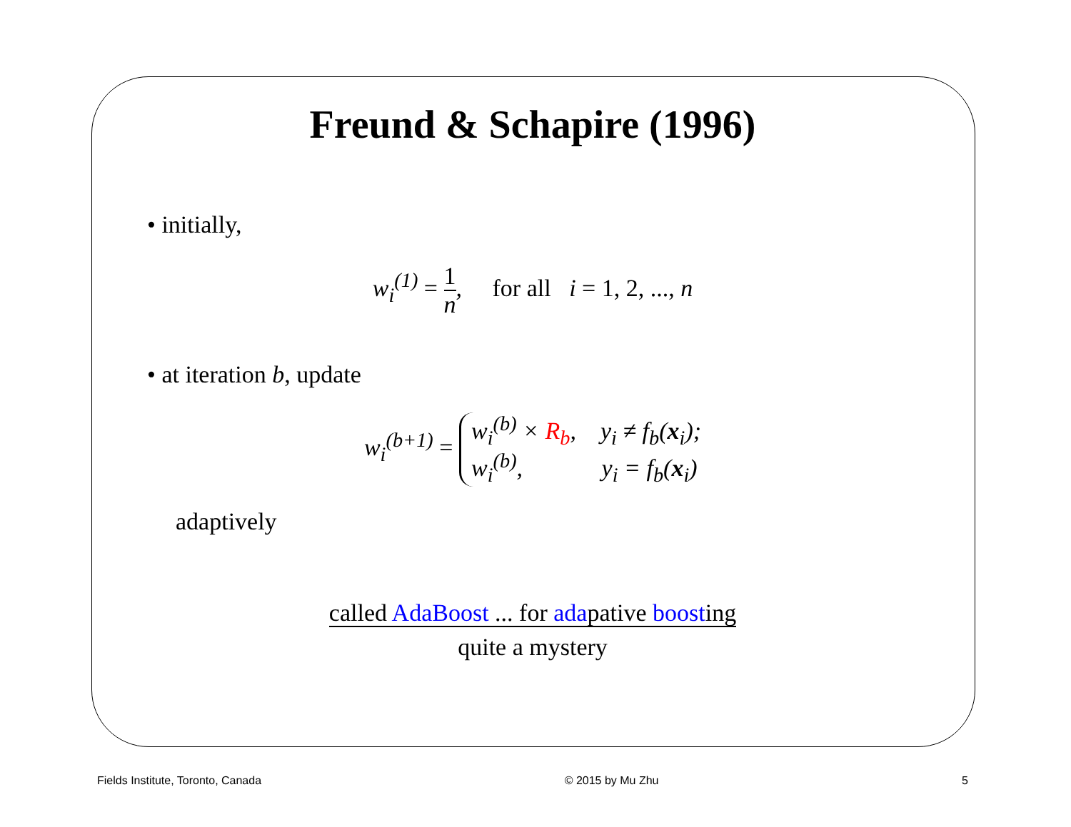Freund & Schapire (1996)
• initially,
w<sub>i</sub><sup>(1)</sup> = 1 n, for all i = 1, 2, ..., n
• at iteration b, update
w<sub>i</sub><sup>(b+1)</sup> = w<sub>i</sub><sup>(b)</sup> × R<sub>b</sub>, y<sub>i</sub> ≠ f<sub>b</sub>(x<sub>i</sub>);
w<sub>i</sub><sup>(b)</sup>, y<sub>i</sub> = f<sub>b</sub>(x<sub>i</sub>)
adaptively
called AdaBoost ... for adapative boosting
quite a mystery
Fields Institute, Toronto, Canada © 2015 by Mu Zhu 5